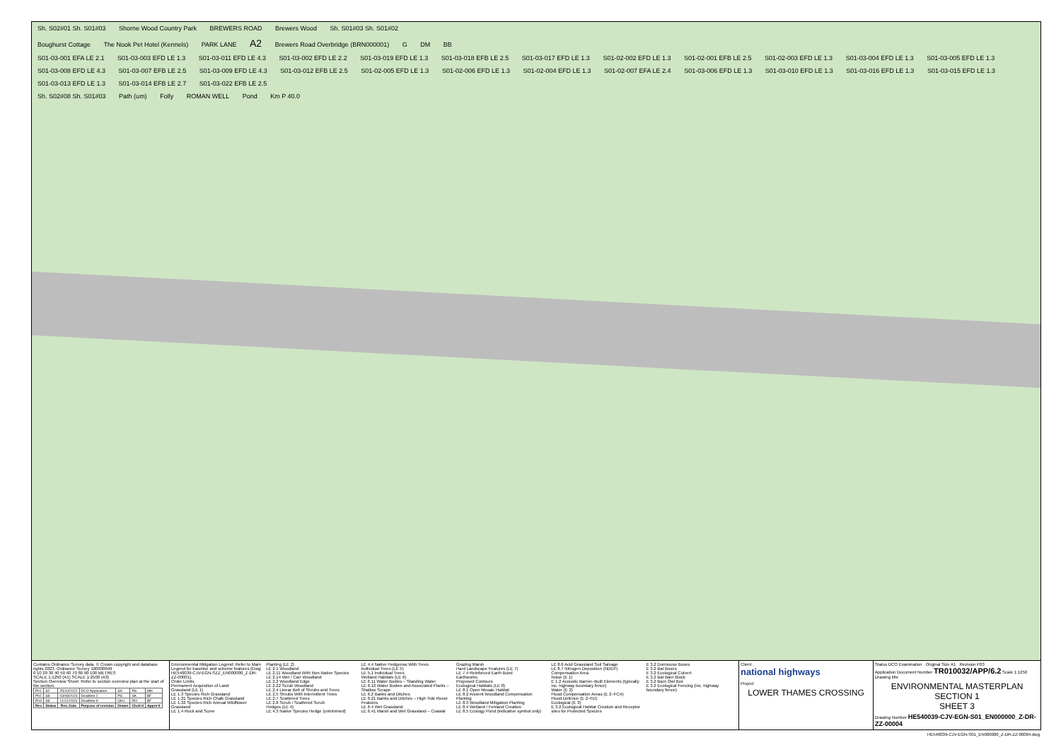Sh. S02#01 Sh. S01#03 Shorne Wood Country Park BREWERS ROAD Brewers Wood Sh. S01#03 Sh. S01#02
Boughurst Cottage The Nook Pet Hotel (Kennels) PARK LANE A2 Brewers Road Overbridge (BRN000001) G DM BB
S01-03-001 EFA LE 2.1 S01-03-003 EFD LE 1.3 S01-03-011 EFD LE 4.3 S01-03-002 EFD LE 2.2 S01-03-019 EFD LE 1.3 S01-03-018 EFB LE 2.5 S01-03-017 EFD LE 1.3 S01-02-002 EFD LE 1.3 S01-02-001 EFB LE 2.5 S01-02-003 EFD LE 1.3 S01-03-004 EFD LE 1.3 S01-03-005 EFD LE 1.3 S01-03-008 EFD LE 4.3 S01-03-007 EFB LE 2.5 S01-03-009 EFD LE 4.3 S01-03-012 EFB LE 2.5 S01-02-005 EFD LE 1.3 S01-02-006 EFD LE 1.3 S01-02-004 EFD LE 1.3 S01-02-007 EFA LE 2.4 S01-03-006 EFD LE 1.3 S01-03-010 EFD LE 1.3 S01-03-016 EFD LE 1.3 S01-03-015 EFD LE 1.3 S01-03-013 EFD LE 1.3 S01-03-014 EFB LE 2.7 S01-03-022 EFB LE 2.5
Sh. S02#08 Sh. S01#03 Path (um) Folly ROMAN WELL Pond Km P 40.0
Contains Ordnance Survey data. © Crown copyright and database rights 2023. Ordnance Survey 100030649
0 10 20 30 40 50 60 70 80 90 100 METRES
SCALE 1:1250 (A1) SCALE 1:2500 (A3)
Section Overview Sheet: Refer to section overview plan at the start of the section.
| P01 | S2 | 25/10/2022 | DCO Application | SA | PS | MH |
| P02 | S8 | 03/08/2023 | Deadline 2 | PS | SK | BF |
| P03 | S8 | 11/12/2023 | Deadline 9 | GH1 | RO | BF |
| Rev | Status | Rev. Date | Purpose of revision | Drawn | Chck'd | Apprv'd |
Environmental Mitigation Legend: Refer to Main Legend for baseline and scheme features (Dwg: HE540039-CJV-EGN-SZZ_EN000000_Z-DR-ZZ-00001).
Order Limits
Permanent Acquisition of Land
Grassland (LE 1)
LE 1.3 Species Rich Grassland
LE 1.31 Species Rich Chalk Grassland
LE 1.32 Species Rich Annual Wildflower Grassland
LE 1.4 Rock and Scree
Planting (LE 2)
LE 2.1 Woodland
LE 2.11 Woodland With Non-Native Species
LE 2.14 Wet / Carr Woodland
LE 2.2 Woodland Edge
LE 2.22 Scrub Woodland
LE 2.4 Linear Belt of Shrubs and Trees
LE 2.5 Shrubs With Intermittent Trees
LE 2.7 Scattered Trees
LE 2.8 Scrub / Scattered Scrub
Hedges (LE 4)
LE 4.3 Native Species Hedge (untrimmed)
LE 4.4 Native Hedgerow With Trees
Individual Trees (LE 5)
LE 5.1 Individual Trees
Wetland Habitats (LE 6)
LE 6.11 Water Bodies – Standing Water
LE 6.12 Water Bodies and Associated Plants – Shallow Scrape
LE 6.2 Banks and Ditches
LE 6.21 Banks and Ditches – High Tide Roost Features
LE 6.4 Wet Grassland
LE 6.41 Marsh and Wet Grassland – Coastal Grazing Marsh
Hard Landscape Features (LE 7)
LE 7.4 Reinforced Earth Bund
Earthworks
Proposed Contours
Ecological Habitats (LE 8)
LE 8.1 Open Mosaic Habitat
LE 8.2 Ancient Woodland Compensation Planting
LE 8.3 Woodland Mitigation Planting
LE 8.4 Wetland / Fenland Creation
LE 8.5 Ecology Pond (indicative symbol only)
LE 8.6 Acid Grassland Soil Salvage
LE 8.7 Nitrogen Deposition (NDEP) Compensation Area
Noise (E 1)
E 1.2 Acoustic Barrier–Built Elements (typically inc. highway boundary fence)
Water (E 2)
Flood Compensation Areas (E 2–FCA)
Flood Defence (E 2–FD)
Ecological (E 3)
E 3.2 Ecological Habitat Creation and Receptor sites for Protected Species
E 3.2 Dormouse Boxes
E 3.2 Bat Boxes
E 3.2 Ecological Culvert
E 3.2 Bat Barn Block
E 3.2 Barn Owl Box
E 3.2 Ecological Fencing (inc. highway boundary fence)
Client
national highways
Project
LOWER THAMES CROSSING
Status DCO Examination Original Size A1 Revision P03
Application Document Number TR010032/APP/6.2 Scale 1:1250
Drawing title
ENVIRONMENTAL MASTERPLAN
SECTION 1
SHEET 3
Drawing Number HE540039-CJV-EGN-S01_EN000000_Z-DR-ZZ-00004
HE540039-CJV-EGN-S01_EN000000_Z-DR-ZZ-00004.dwg